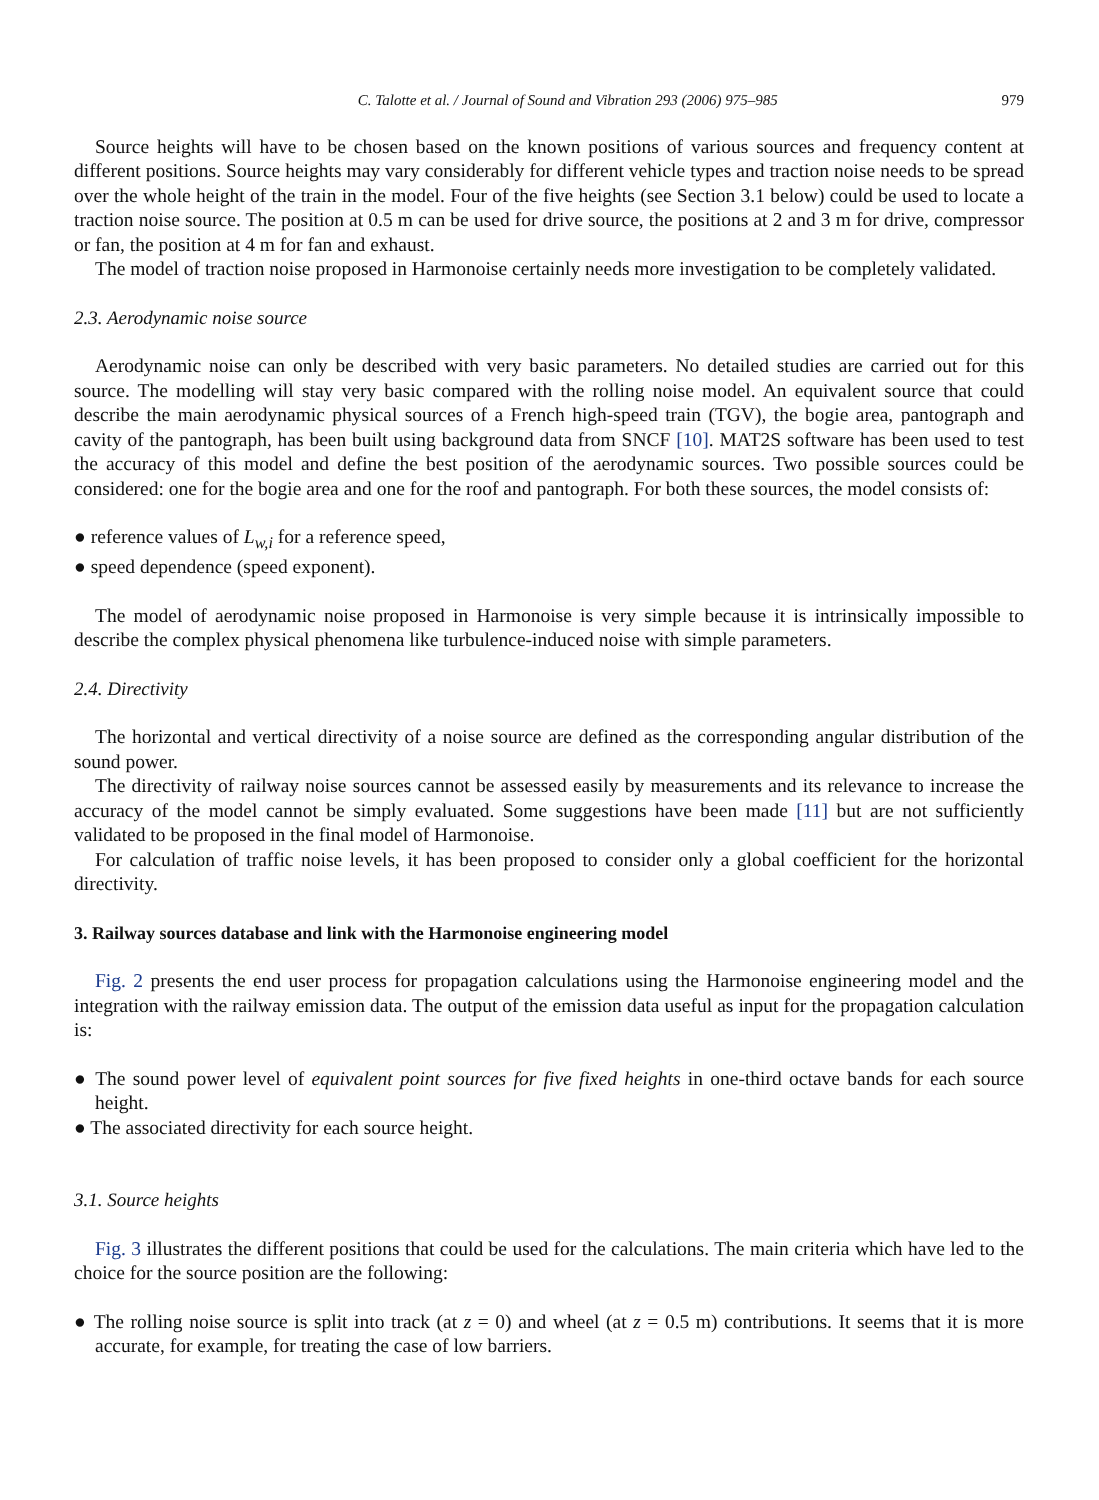C. Talotte et al. / Journal of Sound and Vibration 293 (2006) 975–985 979
Source heights will have to be chosen based on the known positions of various sources and frequency content at different positions. Source heights may vary considerably for different vehicle types and traction noise needs to be spread over the whole height of the train in the model. Four of the five heights (see Section 3.1 below) could be used to locate a traction noise source. The position at 0.5 m can be used for drive source, the positions at 2 and 3 m for drive, compressor or fan, the position at 4 m for fan and exhaust.
The model of traction noise proposed in Harmonoise certainly needs more investigation to be completely validated.
2.3. Aerodynamic noise source
Aerodynamic noise can only be described with very basic parameters. No detailed studies are carried out for this source. The modelling will stay very basic compared with the rolling noise model. An equivalent source that could describe the main aerodynamic physical sources of a French high-speed train (TGV), the bogie area, pantograph and cavity of the pantograph, has been built using background data from SNCF [10]. MAT2S software has been used to test the accuracy of this model and define the best position of the aerodynamic sources. Two possible sources could be considered: one for the bogie area and one for the roof and pantograph. For both these sources, the model consists of:
● reference values of L<sub>w,i</sub> for a reference speed,
● speed dependence (speed exponent).
The model of aerodynamic noise proposed in Harmonoise is very simple because it is intrinsically impossible to describe the complex physical phenomena like turbulence-induced noise with simple parameters.
2.4. Directivity
The horizontal and vertical directivity of a noise source are defined as the corresponding angular distribution of the sound power.
The directivity of railway noise sources cannot be assessed easily by measurements and its relevance to increase the accuracy of the model cannot be simply evaluated. Some suggestions have been made [11] but are not sufficiently validated to be proposed in the final model of Harmonoise.
For calculation of traffic noise levels, it has been proposed to consider only a global coefficient for the horizontal directivity.
3. Railway sources database and link with the Harmonoise engineering model
Fig. 2 presents the end user process for propagation calculations using the Harmonoise engineering model and the integration with the railway emission data. The output of the emission data useful as input for the propagation calculation is:
● The sound power level of equivalent point sources for five fixed heights in one-third octave bands for each source height.
● The associated directivity for each source height.
3.1. Source heights
Fig. 3 illustrates the different positions that could be used for the calculations. The main criteria which have led to the choice for the source position are the following:
● The rolling noise source is split into track (at z = 0) and wheel (at z = 0.5 m) contributions. It seems that it is more accurate, for example, for treating the case of low barriers.